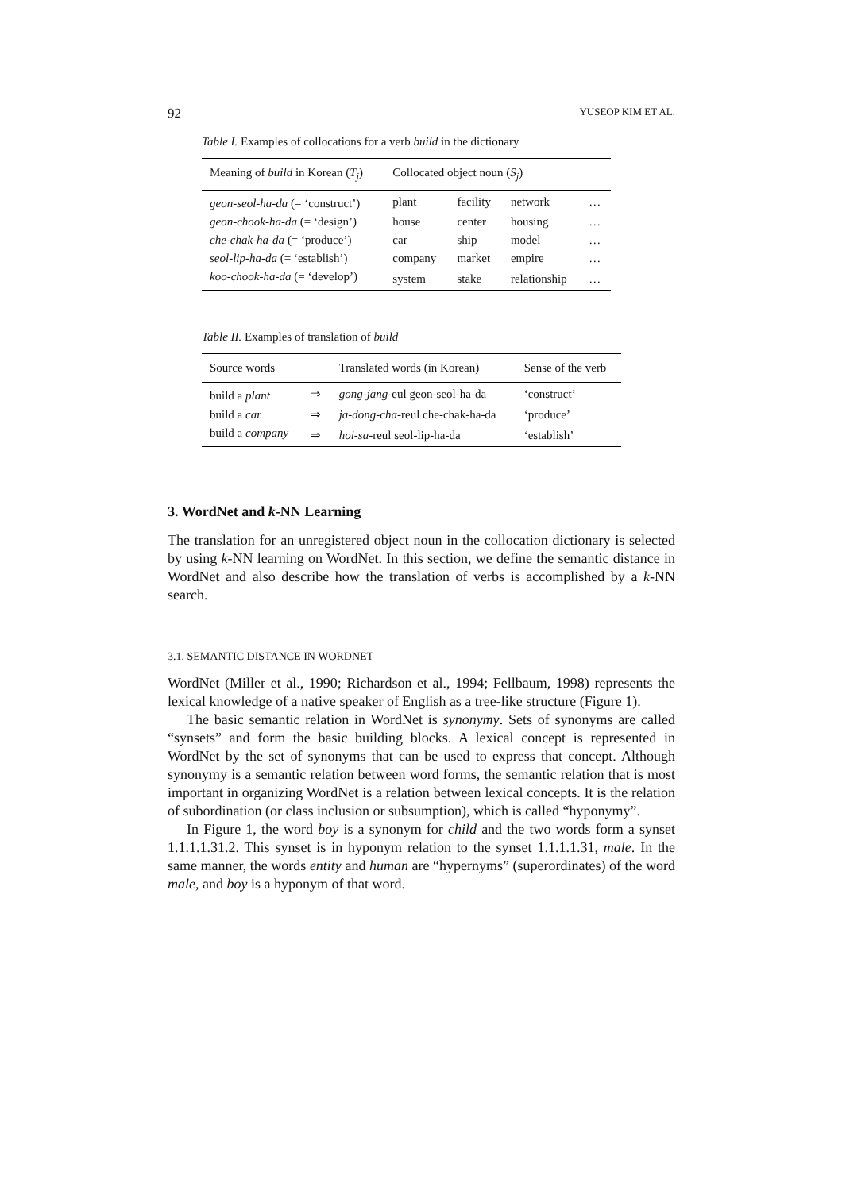92 YUSEOP KIM ET AL.
Table I. Examples of collocations for a verb build in the dictionary
| Meaning of build in Korean ( T<sub>j</sub> ) | Collocated object noun ( S<sub>j</sub> ) | | | |
| --- | --- | --- | --- | --- |
| geon-seol-ha-da (= ‘construct’) | plant | facility | network | … |
| geon-chook-ha-da (= ‘design’) | house | center | housing | … |
| che-chak-ha-da (= ‘produce’) | car | ship | model | … |
| seol-lip-ha-da (= ‘establish’) | company | market | empire | … |
| koo-chook-ha-da (= ‘develop’) | system | stake | relationship | … |
Table II. Examples of translation of build
| Source words | | Translated words (in Korean) | Sense of the verb |
| --- | --- | --- | --- |
| build a plant | ⇒ | gong-jang -eul geon-seol-ha-da | ‘construct’ |
| build a car | ⇒ | ja-dong-cha -reul che-chak-ha-da | ‘produce’ |
| build a company | ⇒ | hoi-sa -reul seol-lip-ha-da | ‘establish’ |
3. WordNet and k-NN Learning
The translation for an unregistered object noun in the collocation dictionary is selected by using k-NN learning on WordNet. In this section, we define the semantic distance in WordNet and also describe how the translation of verbs is accomplished by a k-NN search.
3.1. SEMANTIC DISTANCE IN WORDNET
WordNet (Miller et al., 1990; Richardson et al., 1994; Fellbaum, 1998) represents the lexical knowledge of a native speaker of English as a tree-like structure (Figure 1).
The basic semantic relation in WordNet is synonymy. Sets of synonyms are called “synsets” and form the basic building blocks. A lexical concept is represented in WordNet by the set of synonyms that can be used to express that concept. Although synonymy is a semantic relation between word forms, the semantic relation that is most important in organizing WordNet is a relation between lexical concepts. It is the relation of subordination (or class inclusion or subsumption), which is called “hyponymy”.
In Figure 1, the word boy is a synonym for child and the two words form a synset 1.1.1.1.31.2. This synset is in hyponym relation to the synset 1.1.1.1.31, male. In the same manner, the words entity and human are “hypernyms” (superordinates) of the word male, and boy is a hyponym of that word.